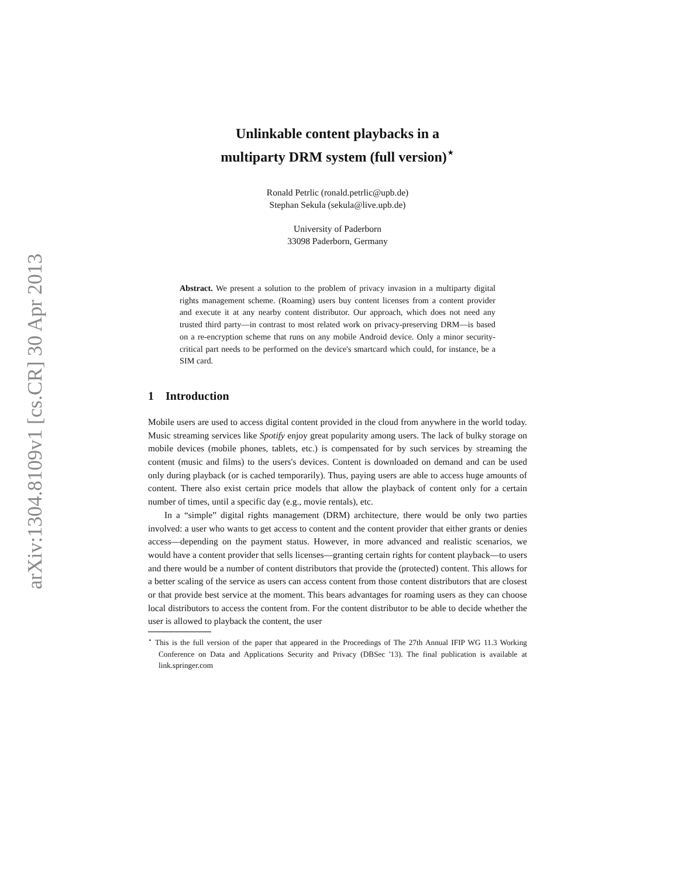arXiv:1304.8109v1 [cs.CR] 30 Apr 2013
Unlinkable content playbacks in a
multiparty DRM system (full version)<sup>⋆</sup>
Ronald Petrlic (ronald.petrlic@upb.de)
Stephan Sekula (sekula@live.upb.de)
University of Paderborn
33098 Paderborn, Germany
Abstract. We present a solution to the problem of privacy invasion in a multiparty digital rights management scheme. (Roaming) users buy content licenses from a content provider and execute it at any nearby content distributor. Our approach, which does not need any trusted third party—in contrast to most related work on privacy-preserving DRM—is based on a re-encryption scheme that runs on any mobile Android device. Only a minor security-critical part needs to be performed on the device's smartcard which could, for instance, be a SIM card.
1 Introduction
Mobile users are used to access digital content provided in the cloud from anywhere in the world today. Music streaming services like Spotify enjoy great popularity among users. The lack of bulky storage on mobile devices (mobile phones, tablets, etc.) is compensated for by such services by streaming the content (music and films) to the users's devices. Content is downloaded on demand and can be used only during playback (or is cached temporarily). Thus, paying users are able to access huge amounts of content. There also exist certain price models that allow the playback of content only for a certain number of times, until a specific day (e.g., movie rentals), etc.
In a “simple” digital rights management (DRM) architecture, there would be only two parties involved: a user who wants to get access to content and the content provider that either grants or denies access—depending on the payment status. However, in more advanced and realistic scenarios, we would have a content provider that sells licenses—granting certain rights for content playback—to users and there would be a number of content distributors that provide the (protected) content. This allows for a better scaling of the service as users can access content from those content distributors that are closest or that provide best service at the moment. This bears advantages for roaming users as they can choose local distributors to access the content from. For the content distributor to be able to decide whether the user is allowed to playback the content, the user
<sup>⋆</sup> This is the full version of the paper that appeared in the Proceedings of The 27th Annual IFIP WG 11.3 Working Conference on Data and Applications Security and Privacy (DBSec '13). The final publication is available at link.springer.com